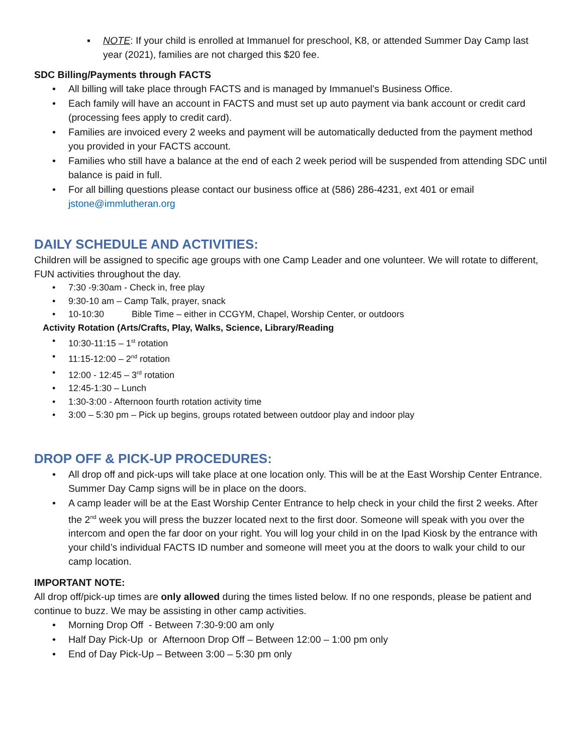▪ NOTE: If your child is enrolled at Immanuel for preschool, K8, or attended Summer Day Camp last year (2021), families are not charged this $20 fee.
SDC Billing/Payments through FACTS
• All billing will take place through FACTS and is managed by Immanuel’s Business Office.
• Each family will have an account in FACTS and must set up auto payment via bank account or credit card (processing fees apply to credit card).
• Families are invoiced every 2 weeks and payment will be automatically deducted from the payment method you provided in your FACTS account.
• Families who still have a balance at the end of each 2 week period will be suspended from attending SDC until balance is paid in full.
• For all billing questions please contact our business office at (586) 286-4231, ext 401 or email jstone@immlutheran.org
DAILY SCHEDULE AND ACTIVITIES:
Children will be assigned to specific age groups with one Camp Leader and one volunteer. We will rotate to different, FUN activities throughout the day.
• 7:30 -9:30am - Check in, free play
• 9:30-10 am – Camp Talk, prayer, snack
• 10-10:30 Bible Time – either in CCGYM, Chapel, Worship Center, or outdoors
Activity Rotation (Arts/Crafts, Play, Walks, Science, Library/Reading
• 10:30-11:15 – 1<sup>st</sup> rotation
• 11:15-12:00 – 2<sup>nd</sup> rotation
• 12:00 - 12:45 – 3<sup>rd</sup> rotation
• 12:45-1:30 – Lunch
• 1:30-3:00 - Afternoon fourth rotation activity time
• 3:00 – 5:30 pm – Pick up begins, groups rotated between outdoor play and indoor play
DROP OFF & PICK-UP PROCEDURES:
• All drop off and pick-ups will take place at one location only. This will be at the East Worship Center Entrance. Summer Day Camp signs will be in place on the doors.
• A camp leader will be at the East Worship Center Entrance to help check in your child the first 2 weeks. After the 2<sup>nd</sup> week you will press the buzzer located next to the first door. Someone will speak with you over the intercom and open the far door on your right. You will log your child in on the Ipad Kiosk by the entrance with your child’s individual FACTS ID number and someone will meet you at the doors to walk your child to our camp location.
IMPORTANT NOTE:
All drop off/pick-up times are only allowed during the times listed below. If no one responds, please be patient and continue to buzz. We may be assisting in other camp activities.
• Morning Drop Off - Between 7:30-9:00 am only
• Half Day Pick-Up or Afternoon Drop Off – Between 12:00 – 1:00 pm only
• End of Day Pick-Up – Between 3:00 – 5:30 pm only